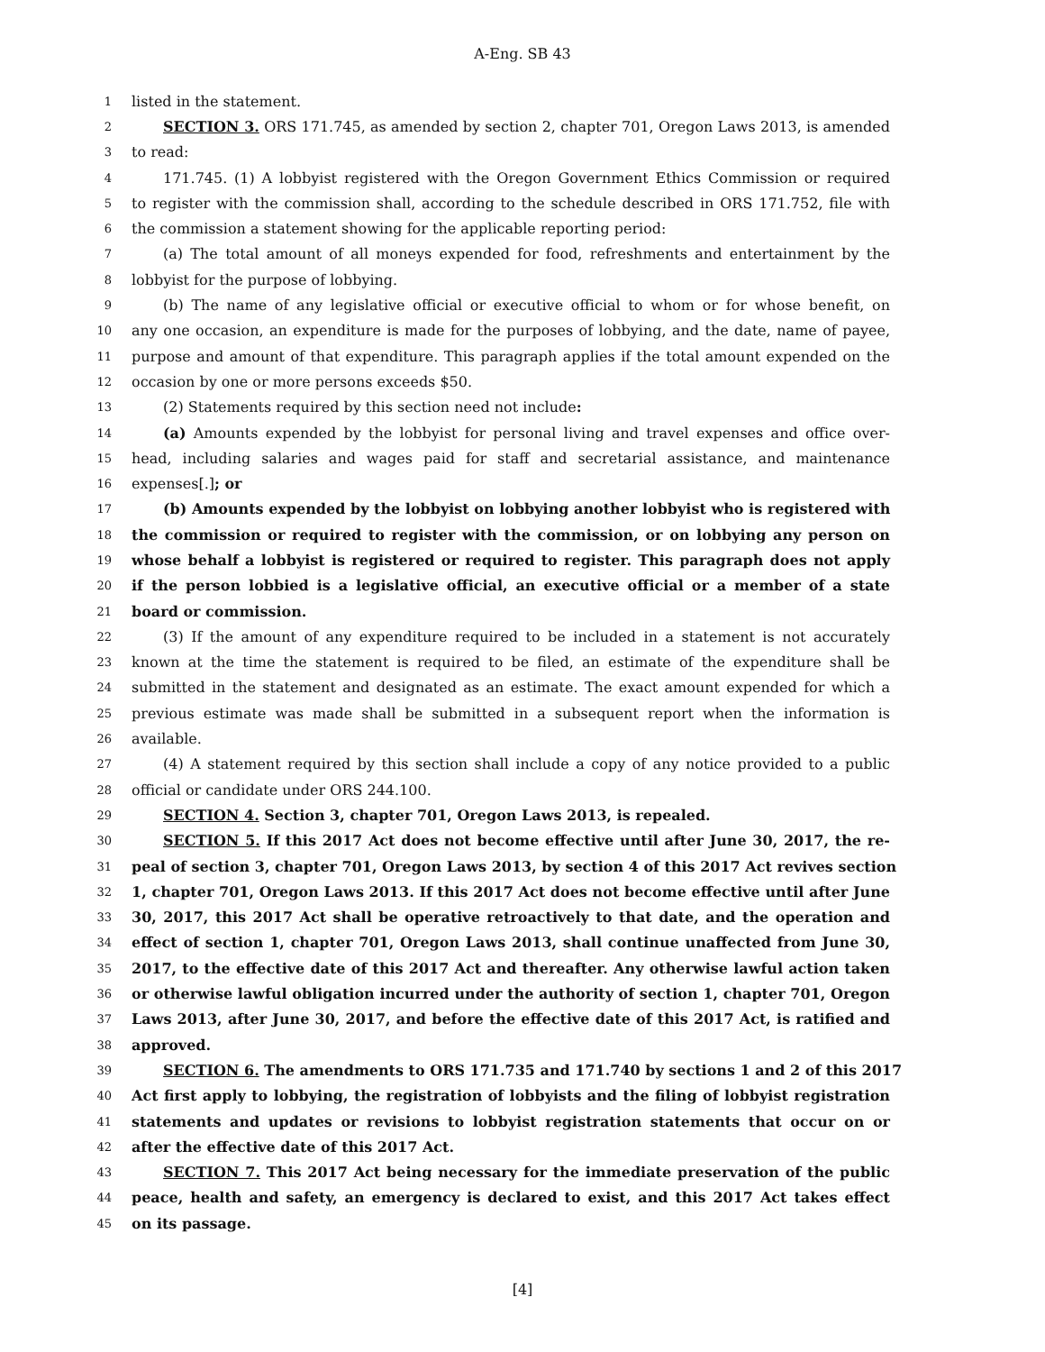A-Eng. SB 43
1 listed in the statement.
2 SECTION 3. ORS 171.745, as amended by section 2, chapter 701, Oregon Laws 2013, is amended
3 to read:
4 171.745. (1) A lobbyist registered with the Oregon Government Ethics Commission or required
5 to register with the commission shall, according to the schedule described in ORS 171.752, file with
6 the commission a statement showing for the applicable reporting period:
7 (a) The total amount of all moneys expended for food, refreshments and entertainment by the
8 lobbyist for the purpose of lobbying.
9 (b) The name of any legislative official or executive official to whom or for whose benefit, on
10 any one occasion, an expenditure is made for the purposes of lobbying, and the date, name of payee,
11 purpose and amount of that expenditure. This paragraph applies if the total amount expended on the
12 occasion by one or more persons exceeds $50.
13 (2) Statements required by this section need not include:
14 (a) Amounts expended by the lobbyist for personal living and travel expenses and office over-
15 head, including salaries and wages paid for staff and secretarial assistance, and maintenance
16 expenses[.]; or
17 (b) Amounts expended by the lobbyist on lobbying another lobbyist who is registered with
18 the commission or required to register with the commission, or on lobbying any person on
19 whose behalf a lobbyist is registered or required to register. This paragraph does not apply
20 if the person lobbied is a legislative official, an executive official or a member of a state
21 board or commission.
22 (3) If the amount of any expenditure required to be included in a statement is not accurately
23 known at the time the statement is required to be filed, an estimate of the expenditure shall be
24 submitted in the statement and designated as an estimate. The exact amount expended for which a
25 previous estimate was made shall be submitted in a subsequent report when the information is
26 available.
27 (4) A statement required by this section shall include a copy of any notice provided to a public
28 official or candidate under ORS 244.100.
29 SECTION 4. Section 3, chapter 701, Oregon Laws 2013, is repealed.
30 SECTION 5. If this 2017 Act does not become effective until after June 30, 2017, the re-
31 peal of section 3, chapter 701, Oregon Laws 2013, by section 4 of this 2017 Act revives section
32 1, chapter 701, Oregon Laws 2013. If this 2017 Act does not become effective until after June
33 30, 2017, this 2017 Act shall be operative retroactively to that date, and the operation and
34 effect of section 1, chapter 701, Oregon Laws 2013, shall continue unaffected from June 30,
35 2017, to the effective date of this 2017 Act and thereafter. Any otherwise lawful action taken
36 or otherwise lawful obligation incurred under the authority of section 1, chapter 701, Oregon
37 Laws 2013, after June 30, 2017, and before the effective date of this 2017 Act, is ratified and
38 approved.
39 SECTION 6. The amendments to ORS 171.735 and 171.740 by sections 1 and 2 of this 2017
40 Act first apply to lobbying, the registration of lobbyists and the filing of lobbyist registration
41 statements and updates or revisions to lobbyist registration statements that occur on or
42 after the effective date of this 2017 Act.
43 SECTION 7. This 2017 Act being necessary for the immediate preservation of the public
44 peace, health and safety, an emergency is declared to exist, and this 2017 Act takes effect
45 on its passage.
[4]